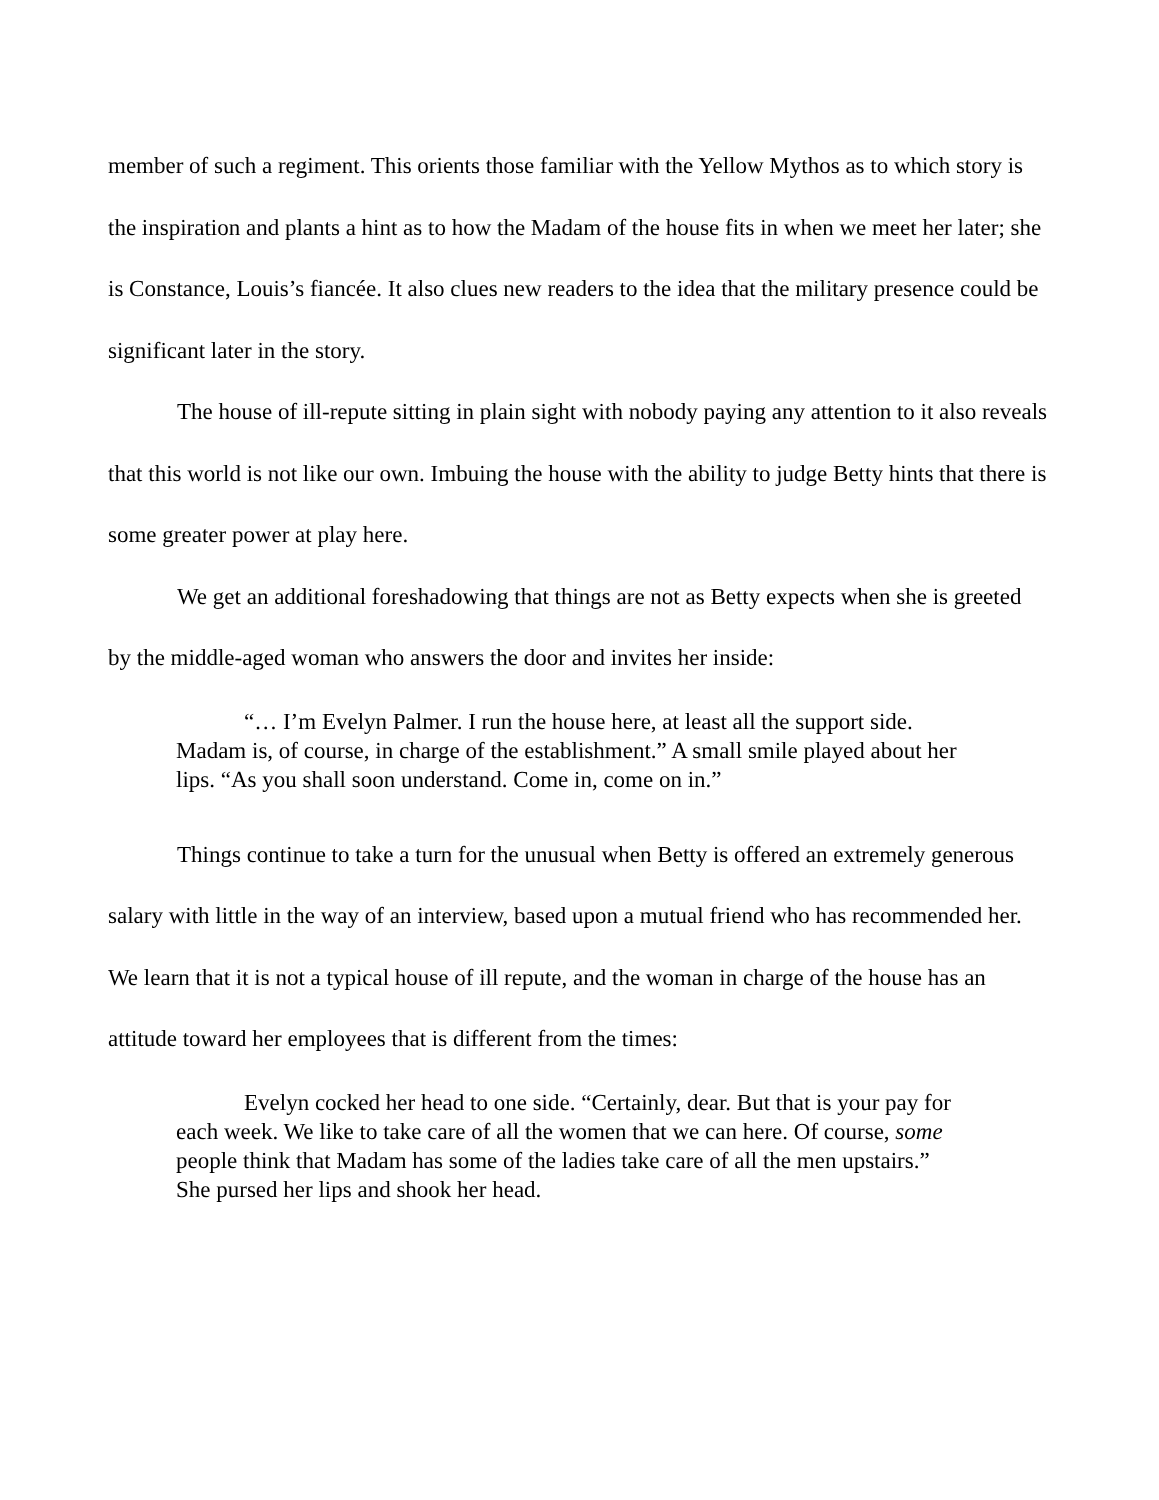member of such a regiment. This orients those familiar with the Yellow Mythos as to which story is the inspiration and plants a hint as to how the Madam of the house fits in when we meet her later; she is Constance, Louis’s fiancée. It also clues new readers to the idea that the military presence could be significant later in the story.
The house of ill-repute sitting in plain sight with nobody paying any attention to it also reveals that this world is not like our own. Imbuing the house with the ability to judge Betty hints that there is some greater power at play here.
We get an additional foreshadowing that things are not as Betty expects when she is greeted by the middle-aged woman who answers the door and invites her inside:
“… I’m Evelyn Palmer. I run the house here, at least all the support side. Madam is, of course, in charge of the establishment.” A small smile played about her lips. “As you shall soon understand. Come in, come on in.”
Things continue to take a turn for the unusual when Betty is offered an extremely generous salary with little in the way of an interview, based upon a mutual friend who has recommended her. We learn that it is not a typical house of ill repute, and the woman in charge of the house has an attitude toward her employees that is different from the times:
Evelyn cocked her head to one side. “Certainly, dear. But that is your pay for each week. We like to take care of all the women that we can here. Of course, some people think that Madam has some of the ladies take care of all the men upstairs.” She pursed her lips and shook her head.